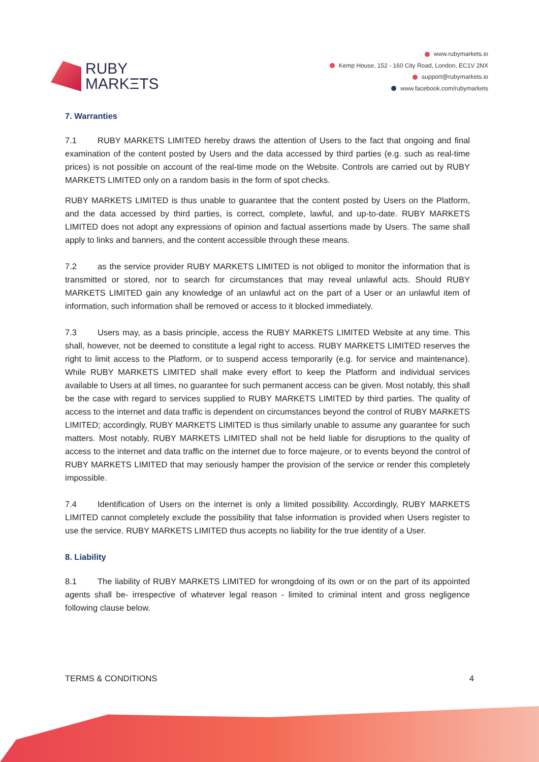RUBY
MARKΞTS
www.rubymarkets.io
Kemp House, 152 - 160 City Road, London, EC1V 2NX
support@rubymarkets.io
www.facebook.com/rubymarkets
7. Warranties
7.1 RUBY MARKETS LIMITED hereby draws the attention of Users to the fact that ongoing and final examination of the content posted by Users and the data accessed by third parties (e.g. such as real-time prices) is not possible on account of the real-time mode on the Website. Controls are carried out by RUBY MARKETS LIMITED only on a random basis in the form of spot checks.
RUBY MARKETS LIMITED is thus unable to guarantee that the content posted by Users on the Platform, and the data accessed by third parties, is correct, complete, lawful, and up-to-date. RUBY MARKETS LIMITED does not adopt any expressions of opinion and factual assertions made by Users. The same shall apply to links and banners, and the content accessible through these means.
7.2 as the service provider RUBY MARKETS LIMITED is not obliged to monitor the information that is transmitted or stored, nor to search for circumstances that may reveal unlawful acts. Should RUBY MARKETS LIMITED gain any knowledge of an unlawful act on the part of a User or an unlawful item of information, such information shall be removed or access to it blocked immediately.
7.3 Users may, as a basis principle, access the RUBY MARKETS LIMITED Website at any time. This shall, however, not be deemed to constitute a legal right to access. RUBY MARKETS LIMITED reserves the right to limit access to the Platform, or to suspend access temporarily (e.g. for service and maintenance). While RUBY MARKETS LIMITED shall make every effort to keep the Platform and individual services available to Users at all times, no guarantee for such permanent access can be given. Most notably, this shall be the case with regard to services supplied to RUBY MARKETS LIMITED by third parties. The quality of access to the internet and data traffic is dependent on circumstances beyond the control of RUBY MARKETS LIMITED; accordingly, RUBY MARKETS LIMITED is thus similarly unable to assume any guarantee for such matters. Most notably, RUBY MARKETS LIMITED shall not be held liable for disruptions to the quality of access to the internet and data traffic on the internet due to force majeure, or to events beyond the control of RUBY MARKETS LIMITED that may seriously hamper the provision of the service or render this completely impossible.
7.4 Identification of Users on the internet is only a limited possibility. Accordingly, RUBY MARKETS LIMITED cannot completely exclude the possibility that false information is provided when Users register to use the service. RUBY MARKETS LIMITED thus accepts no liability for the true identity of a User.
8. Liability
8.1 The liability of RUBY MARKETS LIMITED for wrongdoing of its own or on the part of its appointed agents shall be- irrespective of whatever legal reason - limited to criminal intent and gross negligence following clause below.
TERMS & CONDITIONS 4